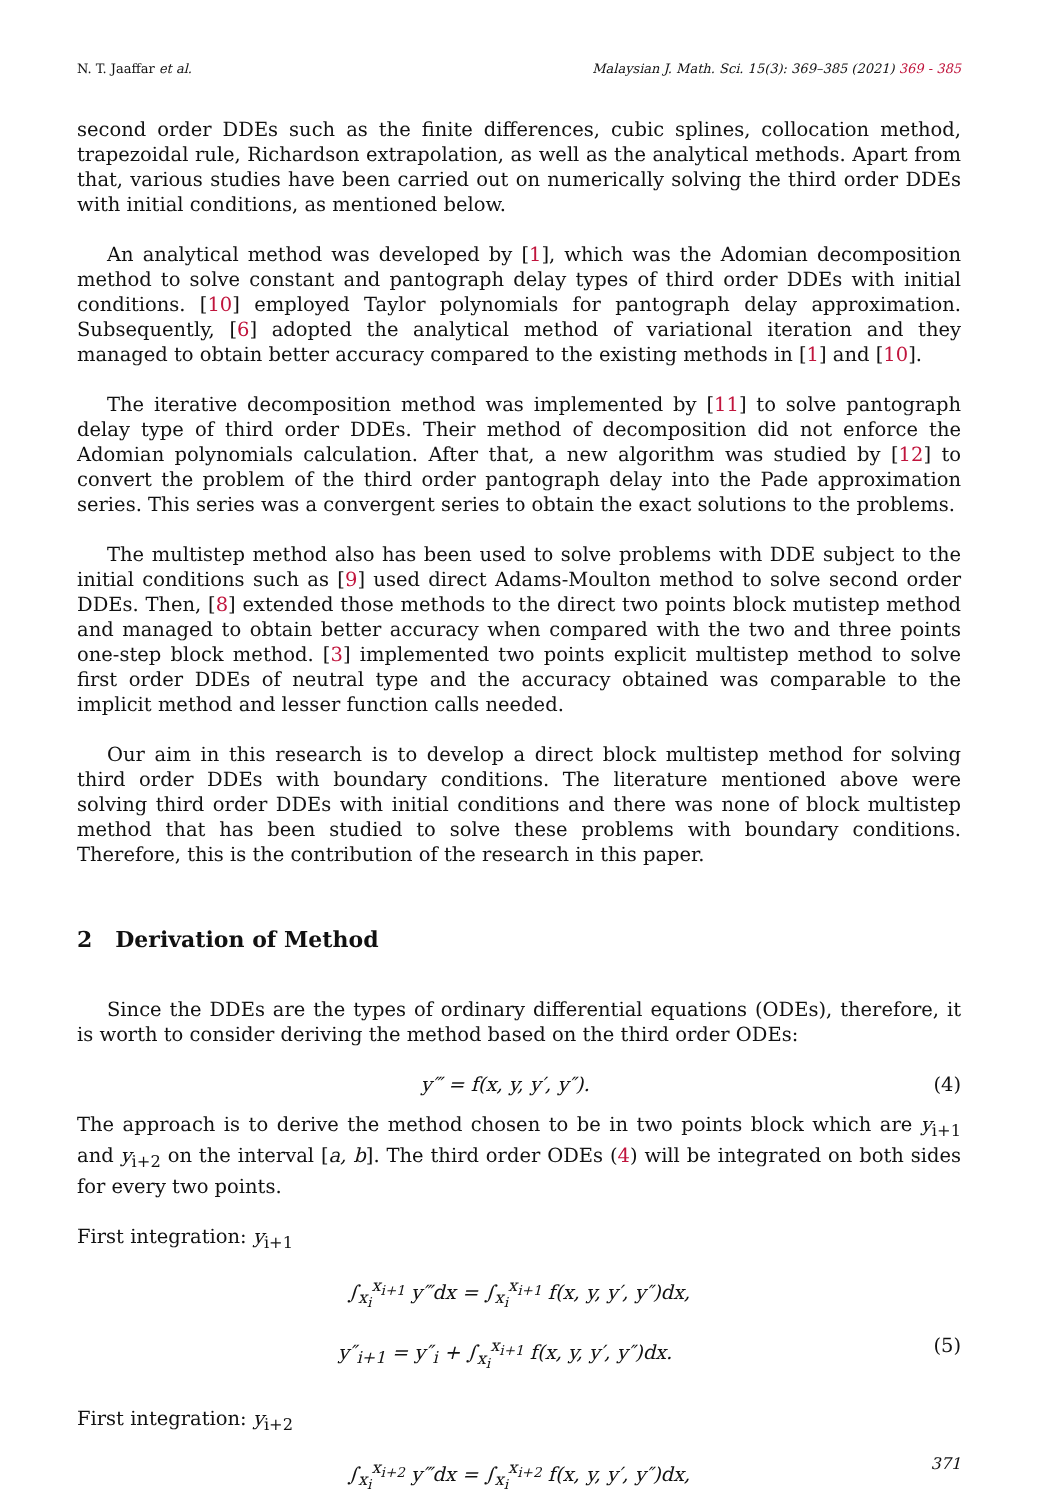N. T. Jaaffar et al. Malaysian J. Math. Sci. 15(3): 369–385 (2021) 369 - 385
second order DDEs such as the finite differences, cubic splines, collocation method, trapezoidal rule, Richardson extrapolation, as well as the analytical methods. Apart from that, various studies have been carried out on numerically solving the third order DDEs with initial conditions, as mentioned below.
An analytical method was developed by [1], which was the Adomian decomposition method to solve constant and pantograph delay types of third order DDEs with initial conditions. [10] employed Taylor polynomials for pantograph delay approximation. Subsequently, [6] adopted the analytical method of variational iteration and they managed to obtain better accuracy compared to the existing methods in [1] and [10].
The iterative decomposition method was implemented by [11] to solve pantograph delay type of third order DDEs. Their method of decomposition did not enforce the Adomian polynomials calculation. After that, a new algorithm was studied by [12] to convert the problem of the third order pantograph delay into the Pade approximation series. This series was a convergent series to obtain the exact solutions to the problems.
The multistep method also has been used to solve problems with DDE subject to the initial conditions such as [9] used direct Adams-Moulton method to solve second order DDEs. Then, [8] extended those methods to the direct two points block mutistep method and managed to obtain better accuracy when compared with the two and three points one-step block method. [3] implemented two points explicit multistep method to solve first order DDEs of neutral type and the accuracy obtained was comparable to the implicit method and lesser function calls needed.
Our aim in this research is to develop a direct block multistep method for solving third order DDEs with boundary conditions. The literature mentioned above were solving third order DDEs with initial conditions and there was none of block multistep method that has been studied to solve these problems with boundary conditions. Therefore, this is the contribution of the research in this paper.
2 Derivation of Method
Since the DDEs are the types of ordinary differential equations (ODEs), therefore, it is worth to consider deriving the method based on the third order ODEs:
y‴ = f(x, y, y′, y″). (4)
The approach is to derive the method chosen to be in two points block which are y<sub>i+1</sub> and y<sub>i+2</sub> on the interval [a, b]. The third order ODEs (4) will be integrated on both sides for every two points.
First integration: y<sub>i+1</sub>
∫<sub>x<sub>i</sub></sub><sup>x<sub>i+1</sub></sup> y‴dx = ∫<sub>x<sub>i</sub></sub><sup>x<sub>i+1</sub></sup> f(x, y, y′, y″)dx,
y″<sub>i+1</sub> = y″<sub>i</sub> + ∫<sub>x<sub>i</sub></sub><sup>x<sub>i+1</sub></sup> f(x, y, y′, y″)dx. (5)
First integration: y<sub>i+2</sub>
∫<sub>x<sub>i</sub></sub><sup>x<sub>i+2</sub></sup> y‴dx = ∫<sub>x<sub>i</sub></sub><sup>x<sub>i+2</sub></sup> f(x, y, y′, y″)dx,
371